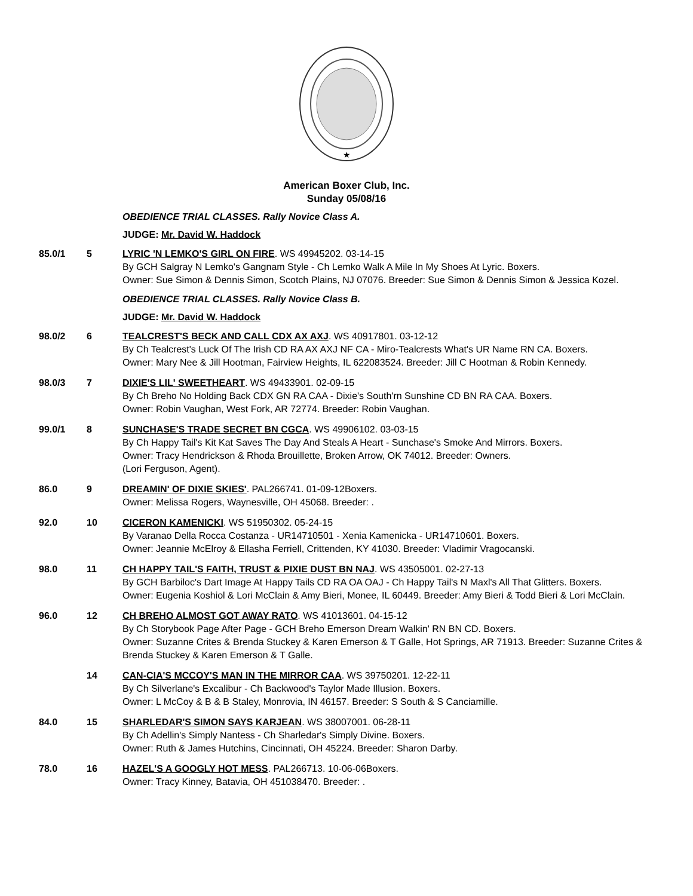★
American Boxer Club, Inc.
Sunday 05/08/16
OBEDIENCE TRIAL CLASSES. Rally Novice Class A.
JUDGE: Mr. David W. Haddock
85.0/1 5 LYRIC 'N LEMKO'S GIRL ON FIRE. WS 49945202. 03-14-15
By GCH Salgray N Lemko's Gangnam Style - Ch Lemko Walk A Mile In My Shoes At Lyric. Boxers.
Owner: Sue Simon & Dennis Simon, Scotch Plains, NJ 07076. Breeder: Sue Simon & Dennis Simon & Jessica Kozel.
OBEDIENCE TRIAL CLASSES. Rally Novice Class B.
JUDGE: Mr. David W. Haddock
98.0/2 6 TEALCREST'S BECK AND CALL CDX AX AXJ. WS 40917801. 03-12-12
By Ch Tealcrest's Luck Of The Irish CD RA AX AXJ NF CA - Miro-Tealcrests What's UR Name RN CA. Boxers.
Owner: Mary Nee & Jill Hootman, Fairview Heights, IL 622083524. Breeder: Jill C Hootman & Robin Kennedy.
98.0/3 7 DIXIE'S LIL' SWEETHEART. WS 49433901. 02-09-15
By Ch Breho No Holding Back CDX GN RA CAA - Dixie's South'rn Sunshine CD BN RA CAA. Boxers.
Owner: Robin Vaughan, West Fork, AR 72774. Breeder: Robin Vaughan.
99.0/1 8 SUNCHASE'S TRADE SECRET BN CGCA. WS 49906102. 03-03-15
By Ch Happy Tail's Kit Kat Saves The Day And Steals A Heart - Sunchase's Smoke And Mirrors. Boxers.
Owner: Tracy Hendrickson & Rhoda Brouillette, Broken Arrow, OK 74012. Breeder: Owners.
(Lori Ferguson, Agent).
86.0 9 DREAMIN' OF DIXIE SKIES'. PAL266741. 01-09-12Boxers.
Owner: Melissa Rogers, Waynesville, OH 45068. Breeder: .
92.0 10 CICERON KAMENICKI. WS 51950302. 05-24-15
By Varanao Della Rocca Costanza - UR14710501 - Xenia Kamenicka - UR14710601. Boxers.
Owner: Jeannie McElroy & Ellasha Ferriell, Crittenden, KY 41030. Breeder: Vladimir Vragocanski.
98.0 11 CH HAPPY TAIL'S FAITH, TRUST & PIXIE DUST BN NAJ. WS 43505001. 02-27-13
By GCH Barbiloc's Dart Image At Happy Tails CD RA OA OAJ - Ch Happy Tail's N Maxl's All That Glitters. Boxers.
Owner: Eugenia Koshiol & Lori McClain & Amy Bieri, Monee, IL 60449. Breeder: Amy Bieri & Todd Bieri & Lori McClain.
96.0 12 CH BREHO ALMOST GOT AWAY RATO. WS 41013601. 04-15-12
By Ch Storybook Page After Page - GCH Breho Emerson Dream Walkin' RN BN CD. Boxers.
Owner: Suzanne Crites & Brenda Stuckey & Karen Emerson & T Galle, Hot Springs, AR 71913. Breeder: Suzanne Crites & Brenda Stuckey & Karen Emerson & T Galle.
14 CAN-CIA'S MCCOY'S MAN IN THE MIRROR CAA. WS 39750201. 12-22-11
By Ch Silverlane's Excalibur - Ch Backwood's Taylor Made Illusion. Boxers.
Owner: L McCoy & B & B Staley, Monrovia, IN 46157. Breeder: S South & S Canciamille.
84.0 15 SHARLEDAR'S SIMON SAYS KARJEAN. WS 38007001. 06-28-11
By Ch Adellin's Simply Nantess - Ch Sharledar's Simply Divine. Boxers.
Owner: Ruth & James Hutchins, Cincinnati, OH 45224. Breeder: Sharon Darby.
78.0 16 HAZEL'S A GOOGLY HOT MESS. PAL266713. 10-06-06Boxers.
Owner: Tracy Kinney, Batavia, OH 451038470. Breeder: .